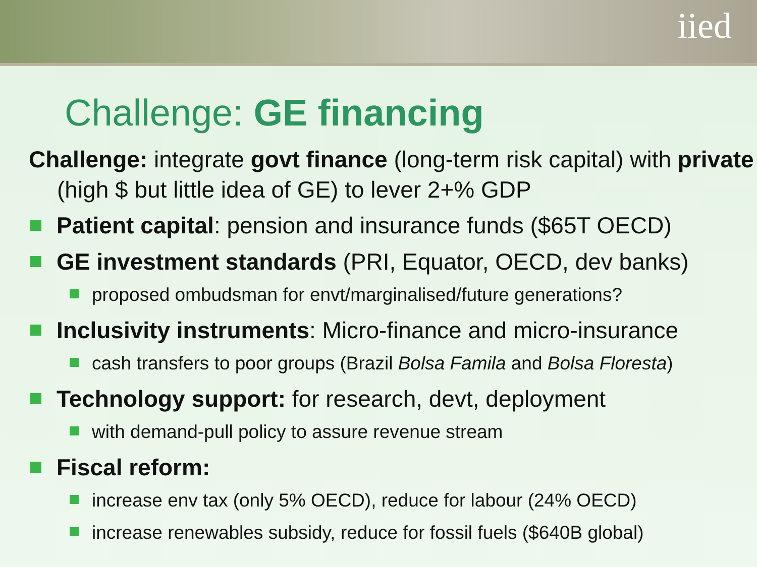iied
Challenge: GE financing
Challenge: integrate govt finance (long-term risk capital) with private (high $ but little idea of GE) to lever 2+% GDP
Patient capital: pension and insurance funds ($65T OECD)
GE investment standards (PRI, Equator, OECD, dev banks)
proposed ombudsman for envt/marginalised/future generations?
Inclusivity instruments: Micro-finance and micro-insurance
cash transfers to poor groups (Brazil Bolsa Famila and Bolsa Floresta)
Technology support: for research, devt, deployment
with demand-pull policy to assure revenue stream
Fiscal reform:
increase env tax (only 5% OECD), reduce for labour (24% OECD)
increase renewables subsidy, reduce for fossil fuels ($640B global)